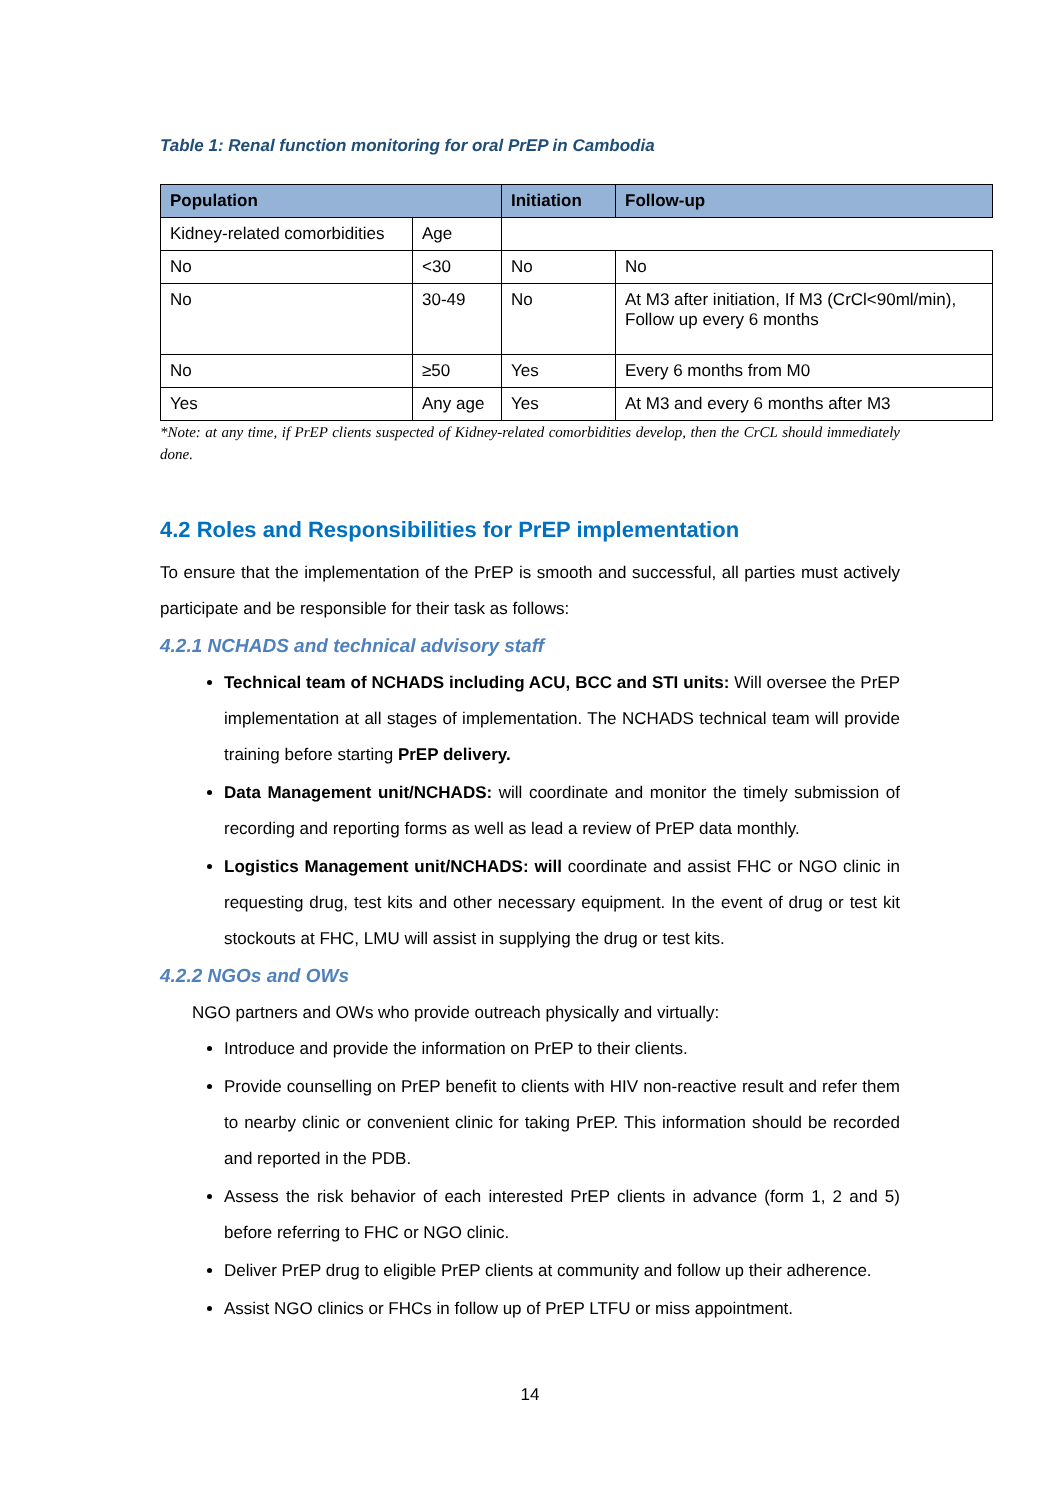Table 1: Renal function monitoring for oral PrEP in Cambodia
| Population | | Initiation | Follow-up |
| --- | --- | --- | --- |
| Kidney-related comorbidities | Age | | |
| No | <30 | No | No |
| No | 30-49 | No | At M3 after initiation, If M3 (CrCl<90ml/min), Follow up every 6 months |
| No | ≥50 | Yes | Every 6 months from M0 |
| Yes | Any age | Yes | At M3 and every 6 months after M3 |
*Note: at any time, if PrEP clients suspected of Kidney-related comorbidities develop, then the CrCL should immediately done.
4.2 Roles and Responsibilities for PrEP implementation
To ensure that the implementation of the PrEP is smooth and successful, all parties must actively participate and be responsible for their task as follows:
4.2.1 NCHADS and technical advisory staff
Technical team of NCHADS including ACU, BCC and STI units: Will oversee the PrEP implementation at all stages of implementation. The NCHADS technical team will provide training before starting PrEP delivery.
Data Management unit/NCHADS: will coordinate and monitor the timely submission of recording and reporting forms as well as lead a review of PrEP data monthly.
Logistics Management unit/NCHADS: will coordinate and assist FHC or NGO clinic in requesting drug, test kits and other necessary equipment. In the event of drug or test kit stockouts at FHC, LMU will assist in supplying the drug or test kits.
4.2.2 NGOs and OWs
NGO partners and OWs who provide outreach physically and virtually:
Introduce and provide the information on PrEP to their clients.
Provide counselling on PrEP benefit to clients with HIV non-reactive result and refer them to nearby clinic or convenient clinic for taking PrEP. This information should be recorded and reported in the PDB.
Assess the risk behavior of each interested PrEP clients in advance (form 1, 2 and 5) before referring to FHC or NGO clinic.
Deliver PrEP drug to eligible PrEP clients at community and follow up their adherence.
Assist NGO clinics or FHCs in follow up of PrEP LTFU or miss appointment.
14